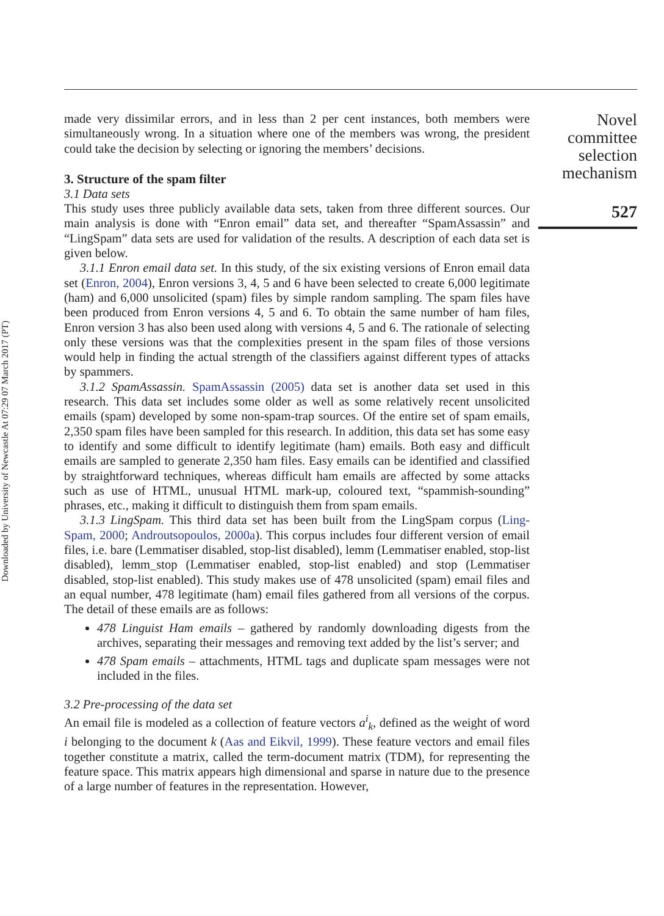Downloaded by University of Newcastle At 07:29 07 March 2017 (PT)
made very dissimilar errors, and in less than 2 per cent instances, both members were simultaneously wrong. In a situation where one of the members was wrong, the president could take the decision by selecting or ignoring the members’ decisions.
3. Structure of the spam filter
3.1 Data sets
This study uses three publicly available data sets, taken from three different sources. Our main analysis is done with “Enron email” data set, and thereafter “SpamAssassin” and “LingSpam” data sets are used for validation of the results. A description of each data set is given below.
3.1.1 Enron email data set. In this study, of the six existing versions of Enron email data set (Enron, 2004), Enron versions 3, 4, 5 and 6 have been selected to create 6,000 legitimate (ham) and 6,000 unsolicited (spam) files by simple random sampling. The spam files have been produced from Enron versions 4, 5 and 6. To obtain the same number of ham files, Enron version 3 has also been used along with versions 4, 5 and 6. The rationale of selecting only these versions was that the complexities present in the spam files of those versions would help in finding the actual strength of the classifiers against different types of attacks by spammers.
3.1.2 SpamAssassin. SpamAssassin (2005) data set is another data set used in this research. This data set includes some older as well as some relatively recent unsolicited emails (spam) developed by some non-spam-trap sources. Of the entire set of spam emails, 2,350 spam files have been sampled for this research. In addition, this data set has some easy to identify and some difficult to identify legitimate (ham) emails. Both easy and difficult emails are sampled to generate 2,350 ham files. Easy emails can be identified and classified by straightforward techniques, whereas difficult ham emails are affected by some attacks such as use of HTML, unusual HTML mark-up, coloured text, “spammish-sounding” phrases, etc., making it difficult to distinguish them from spam emails.
3.1.3 LingSpam. This third data set has been built from the LingSpam corpus (Ling-Spam, 2000; Androutsopoulos, 2000a). This corpus includes four different version of email files, i.e. bare (Lemmatiser disabled, stop-list disabled), lemm (Lemmatiser enabled, stop-list disabled), lemm_stop (Lemmatiser enabled, stop-list enabled) and stop (Lemmatiser disabled, stop-list enabled). This study makes use of 478 unsolicited (spam) email files and an equal number, 478 legitimate (ham) email files gathered from all versions of the corpus. The detail of these emails are as follows:
478 Linguist Ham emails – gathered by randomly downloading digests from the archives, separating their messages and removing text added by the list’s server; and
478 Spam emails – attachments, HTML tags and duplicate spam messages were not included in the files.
3.2 Pre-processing of the data set
An email file is modeled as a collection of feature vectors a<sup>i</sup><sub>k</sub>, defined as the weight of word i belonging to the document k (Aas and Eikvil, 1999). These feature vectors and email files together constitute a matrix, called the term-document matrix (TDM), for representing the feature space. This matrix appears high dimensional and sparse in nature due to the presence of a large number of features in the representation. However,
Novel
committee
selection
mechanism
527